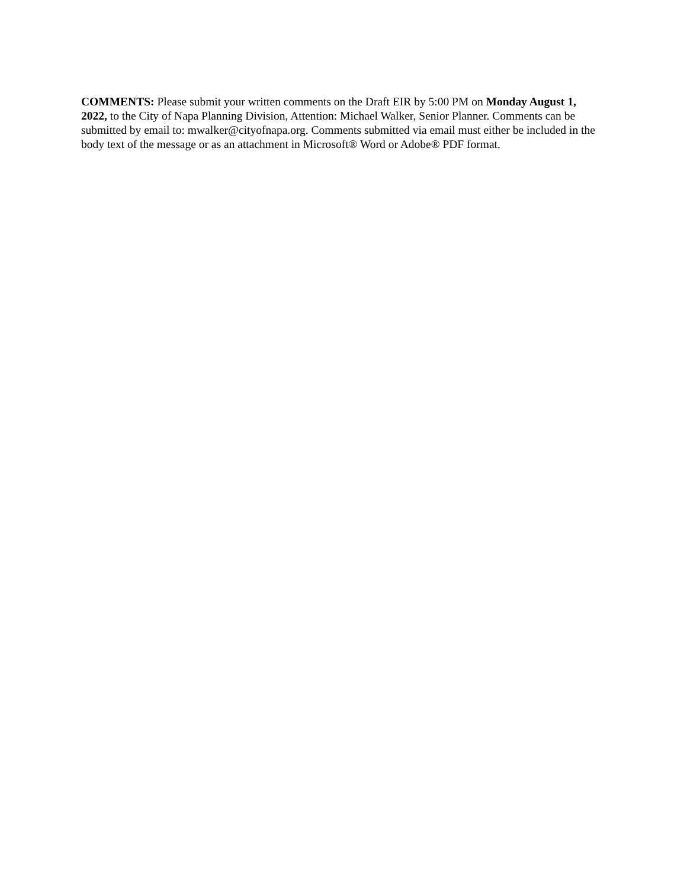COMMENTS: Please submit your written comments on the Draft EIR by 5:00 PM on Monday August 1, 2022, to the City of Napa Planning Division, Attention: Michael Walker, Senior Planner. Comments can be submitted by email to: mwalker@cityofnapa.org. Comments submitted via email must either be included in the body text of the message or as an attachment in Microsoft® Word or Adobe® PDF format.